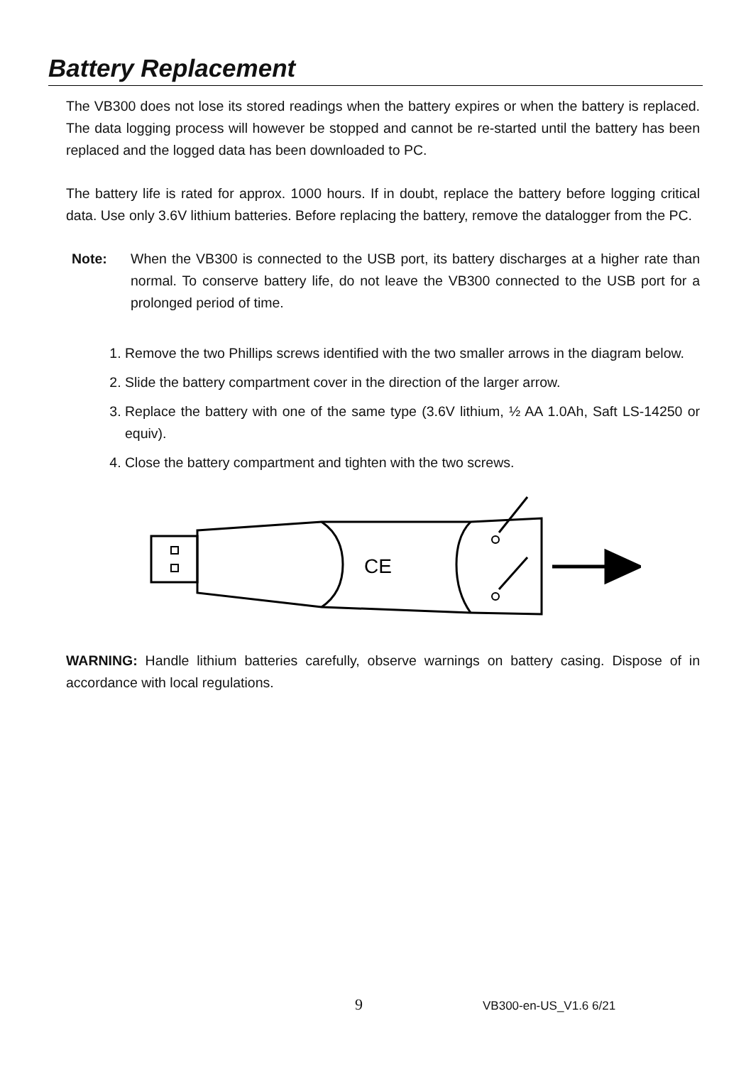Battery Replacement
The VB300 does not lose its stored readings when the battery expires or when the battery is replaced. The data logging process will however be stopped and cannot be re-started until the battery has been replaced and the logged data has been downloaded to PC.
The battery life is rated for approx. 1000 hours. If in doubt, replace the battery before logging critical data. Use only 3.6V lithium batteries. Before replacing the battery, remove the datalogger from the PC.
Note: When the VB300 is connected to the USB port, its battery discharges at a higher rate than normal. To conserve battery life, do not leave the VB300 connected to the USB port for a prolonged period of time.
1. Remove the two Phillips screws identified with the two smaller arrows in the diagram below.
2. Slide the battery compartment cover in the direction of the larger arrow.
3. Replace the battery with one of the same type (3.6V lithium, ½ AA 1.0Ah, Saft LS-14250 or equiv).
4. Close the battery compartment and tighten with the two screws.
CE
WARNING: Handle lithium batteries carefully, observe warnings on battery casing. Dispose of in accordance with local regulations.
9 VB300-en-US_V1.6 6/21